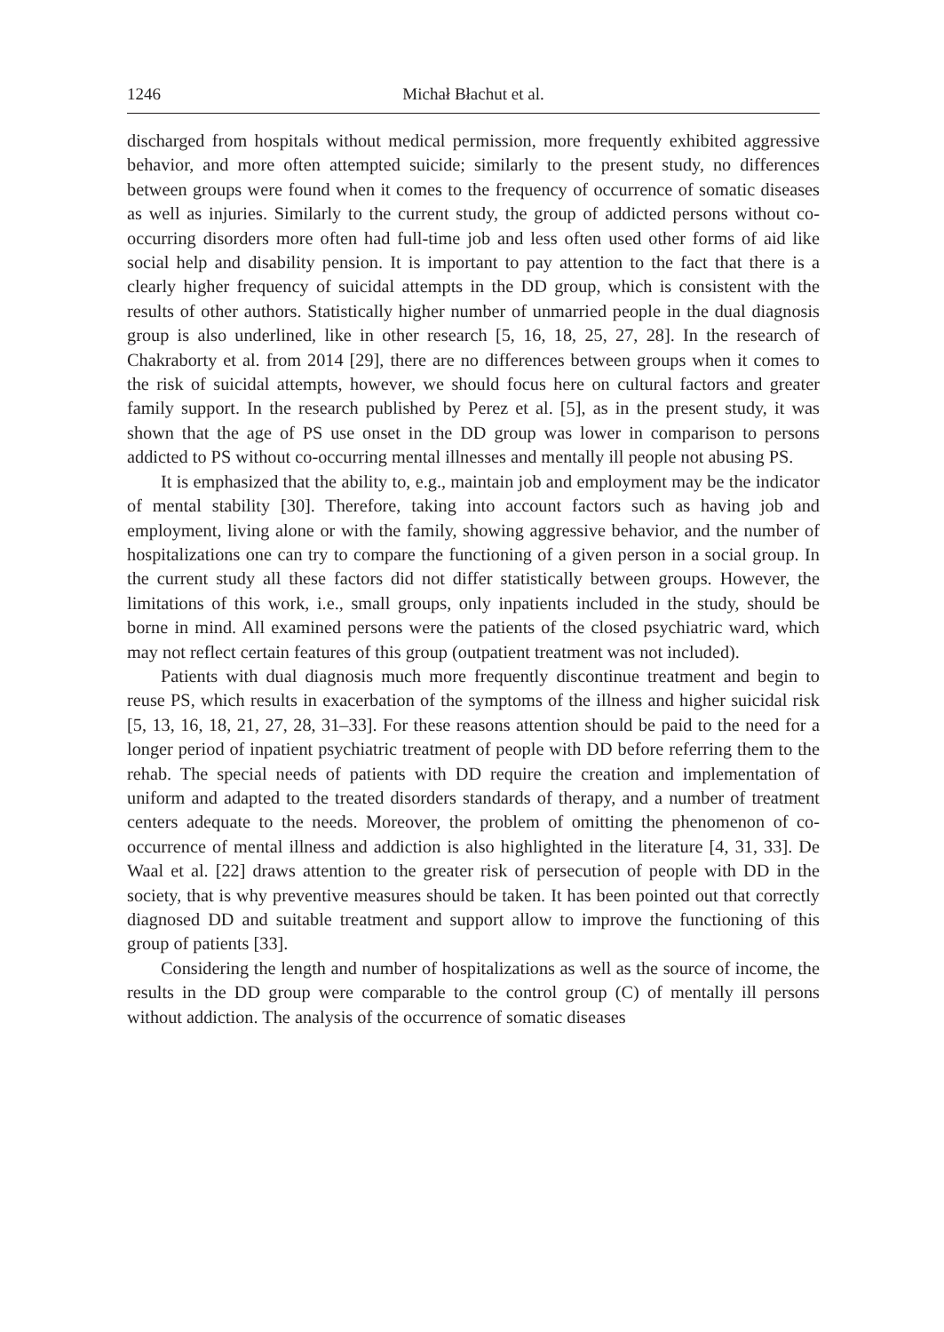1246 Michał Błachut et al.
discharged from hospitals without medical permission, more frequently exhibited aggressive behavior, and more often attempted suicide; similarly to the present study, no differences between groups were found when it comes to the frequency of occurrence of somatic diseases as well as injuries. Similarly to the current study, the group of addicted persons without co-occurring disorders more often had full-time job and less often used other forms of aid like social help and disability pension. It is important to pay attention to the fact that there is a clearly higher frequency of suicidal attempts in the DD group, which is consistent with the results of other authors. Statistically higher number of unmarried people in the dual diagnosis group is also underlined, like in other research [5, 16, 18, 25, 27, 28]. In the research of Chakraborty et al. from 2014 [29], there are no differences between groups when it comes to the risk of suicidal attempts, however, we should focus here on cultural factors and greater family support. In the research published by Perez et al. [5], as in the present study, it was shown that the age of PS use onset in the DD group was lower in comparison to persons addicted to PS without co-occurring mental illnesses and mentally ill people not abusing PS.
It is emphasized that the ability to, e.g., maintain job and employment may be the indicator of mental stability [30]. Therefore, taking into account factors such as having job and employment, living alone or with the family, showing aggressive behavior, and the number of hospitalizations one can try to compare the functioning of a given person in a social group. In the current study all these factors did not differ statistically between groups. However, the limitations of this work, i.e., small groups, only inpatients included in the study, should be borne in mind. All examined persons were the patients of the closed psychiatric ward, which may not reflect certain features of this group (outpatient treatment was not included).
Patients with dual diagnosis much more frequently discontinue treatment and begin to reuse PS, which results in exacerbation of the symptoms of the illness and higher suicidal risk [5, 13, 16, 18, 21, 27, 28, 31–33]. For these reasons attention should be paid to the need for a longer period of inpatient psychiatric treatment of people with DD before referring them to the rehab. The special needs of patients with DD require the creation and implementation of uniform and adapted to the treated disorders standards of therapy, and a number of treatment centers adequate to the needs. Moreover, the problem of omitting the phenomenon of co-occurrence of mental illness and addiction is also highlighted in the literature [4, 31, 33]. De Waal et al. [22] draws attention to the greater risk of persecution of people with DD in the society, that is why preventive measures should be taken. It has been pointed out that correctly diagnosed DD and suitable treatment and support allow to improve the functioning of this group of patients [33].
Considering the length and number of hospitalizations as well as the source of income, the results in the DD group were comparable to the control group (C) of mentally ill persons without addiction. The analysis of the occurrence of somatic diseases